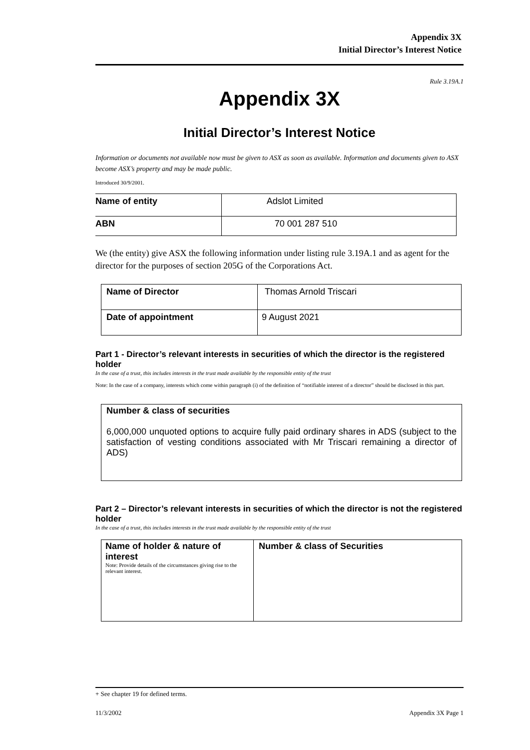Appendix 3X
Initial Director’s Interest Notice
Rule 3.19A.1
Appendix 3X
Initial Director’s Interest Notice
Information or documents not available now must be given to ASX as soon as available. Information and documents given to ASX become ASX’s property and may be made public.
Introduced 30/9/2001.
| Name of entity | Adslot Limited |
| ABN | 70 001 287 510 |
We (the entity) give ASX the following information under listing rule 3.19A.1 and as agent for the director for the purposes of section 205G of the Corporations Act.
| Name of Director | Thomas Arnold Triscari |
| Date of appointment | 9 August 2021 |
Part 1 - Director’s relevant interests in securities of which the director is the registered holder
In the case of a trust, this includes interests in the trust made available by the responsible entity of the trust
Note: In the case of a company, interests which come within paragraph (i) of the definition of “notifiable interest of a director” should be disclosed in this part.
| Number & class of securities 6,000,000 unquoted options to acquire fully paid ordinary shares in ADS (subject to the satisfaction of vesting conditions associated with Mr Triscari remaining a director of ADS) |
Part 2 – Director’s relevant interests in securities of which the director is not the registered holder
In the case of a trust, this includes interests in the trust made available by the responsible entity of the trust
| Name of holder & nature of interest Note: Provide details of the circumstances giving rise to the relevant interest. | Number & class of Securities |
+ See chapter 19 for defined terms.
11/3/2002 Appendix 3X Page 1